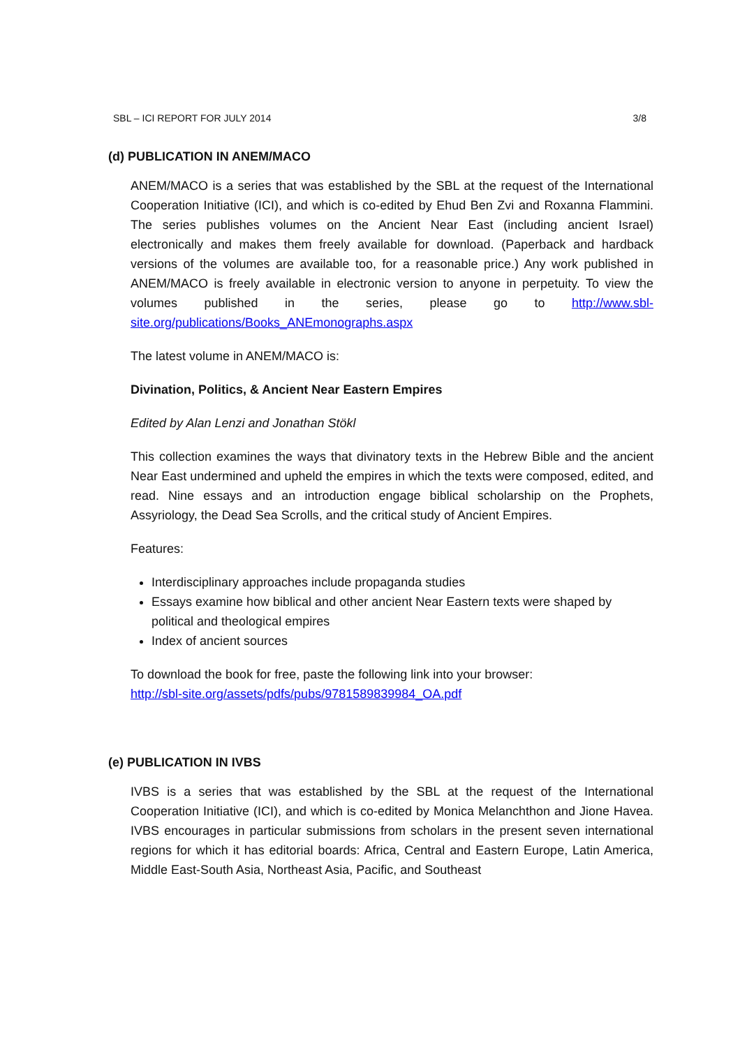SBL – ICI REPORT FOR JULY 2014 3/8
(d) PUBLICATION IN ANEM/MACO
ANEM/MACO is a series that was established by the SBL at the request of the International Cooperation Initiative (ICI), and which is co-edited by Ehud Ben Zvi and Roxanna Flammini. The series publishes volumes on the Ancient Near East (including ancient Israel) electronically and makes them freely available for download. (Paperback and hardback versions of the volumes are available too, for a reasonable price.) Any work published in ANEM/MACO is freely available in electronic version to anyone in perpetuity. To view the volumes published in the series, please go to http://www.sbl-site.org/publications/Books_ANEmonographs.aspx
The latest volume in ANEM/MACO is:
Divination, Politics, & Ancient Near Eastern Empires
Edited by Alan Lenzi and Jonathan Stökl
This collection examines the ways that divinatory texts in the Hebrew Bible and the ancient Near East undermined and upheld the empires in which the texts were composed, edited, and read. Nine essays and an introduction engage biblical scholarship on the Prophets, Assyriology, the Dead Sea Scrolls, and the critical study of Ancient Empires.
Features:
Interdisciplinary approaches include propaganda studies
Essays examine how biblical and other ancient Near Eastern texts were shaped by political and theological empires
Index of ancient sources
To download the book for free, paste the following link into your browser:
http://sbl-site.org/assets/pdfs/pubs/9781589839984_OA.pdf
(e) PUBLICATION IN IVBS
IVBS is a series that was established by the SBL at the request of the International Cooperation Initiative (ICI), and which is co-edited by Monica Melanchthon and Jione Havea. IVBS encourages in particular submissions from scholars in the present seven international regions for which it has editorial boards: Africa, Central and Eastern Europe, Latin America, Middle East-South Asia, Northeast Asia, Pacific, and Southeast